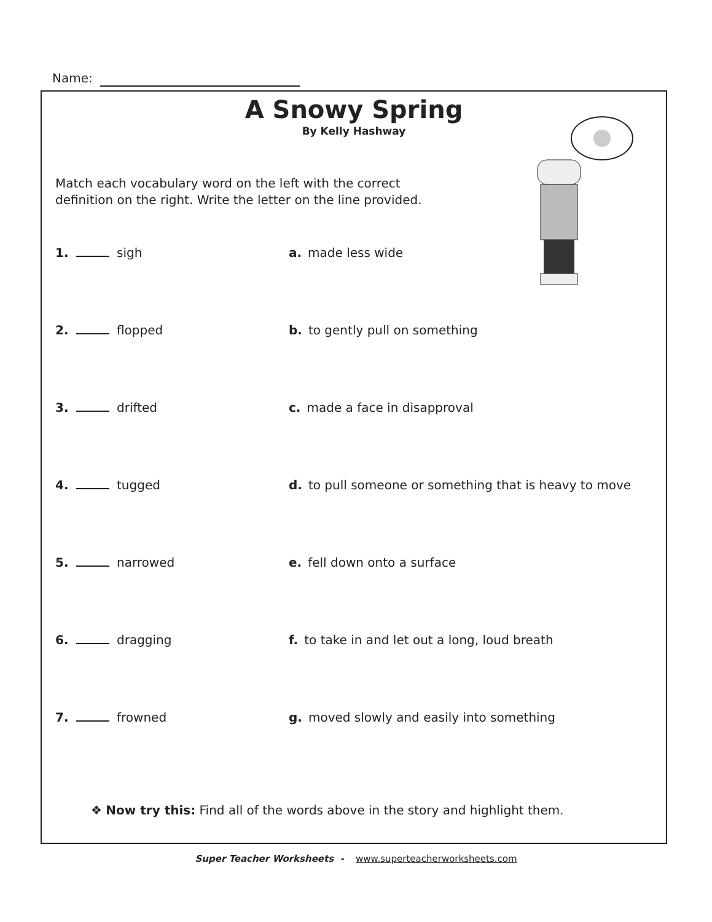Name:
A Snowy Spring
By Kelly Hashway
Match each vocabulary word on the left with the correct definition on the right. Write the letter on the line provided.
1. sigh a. made less wide
2. flopped b. to gently pull on something
3. drifted c. made a face in disapproval
4. tugged d. to pull someone or something that is heavy to move
5. narrowed e. fell down onto a surface
6. dragging f. to take in and let out a long, loud breath
7. frowned g. moved slowly and easily into something
❖ Now try this: Find all of the words above in the story and highlight them.
Super Teacher Worksheets - www.superteacherworksheets.com